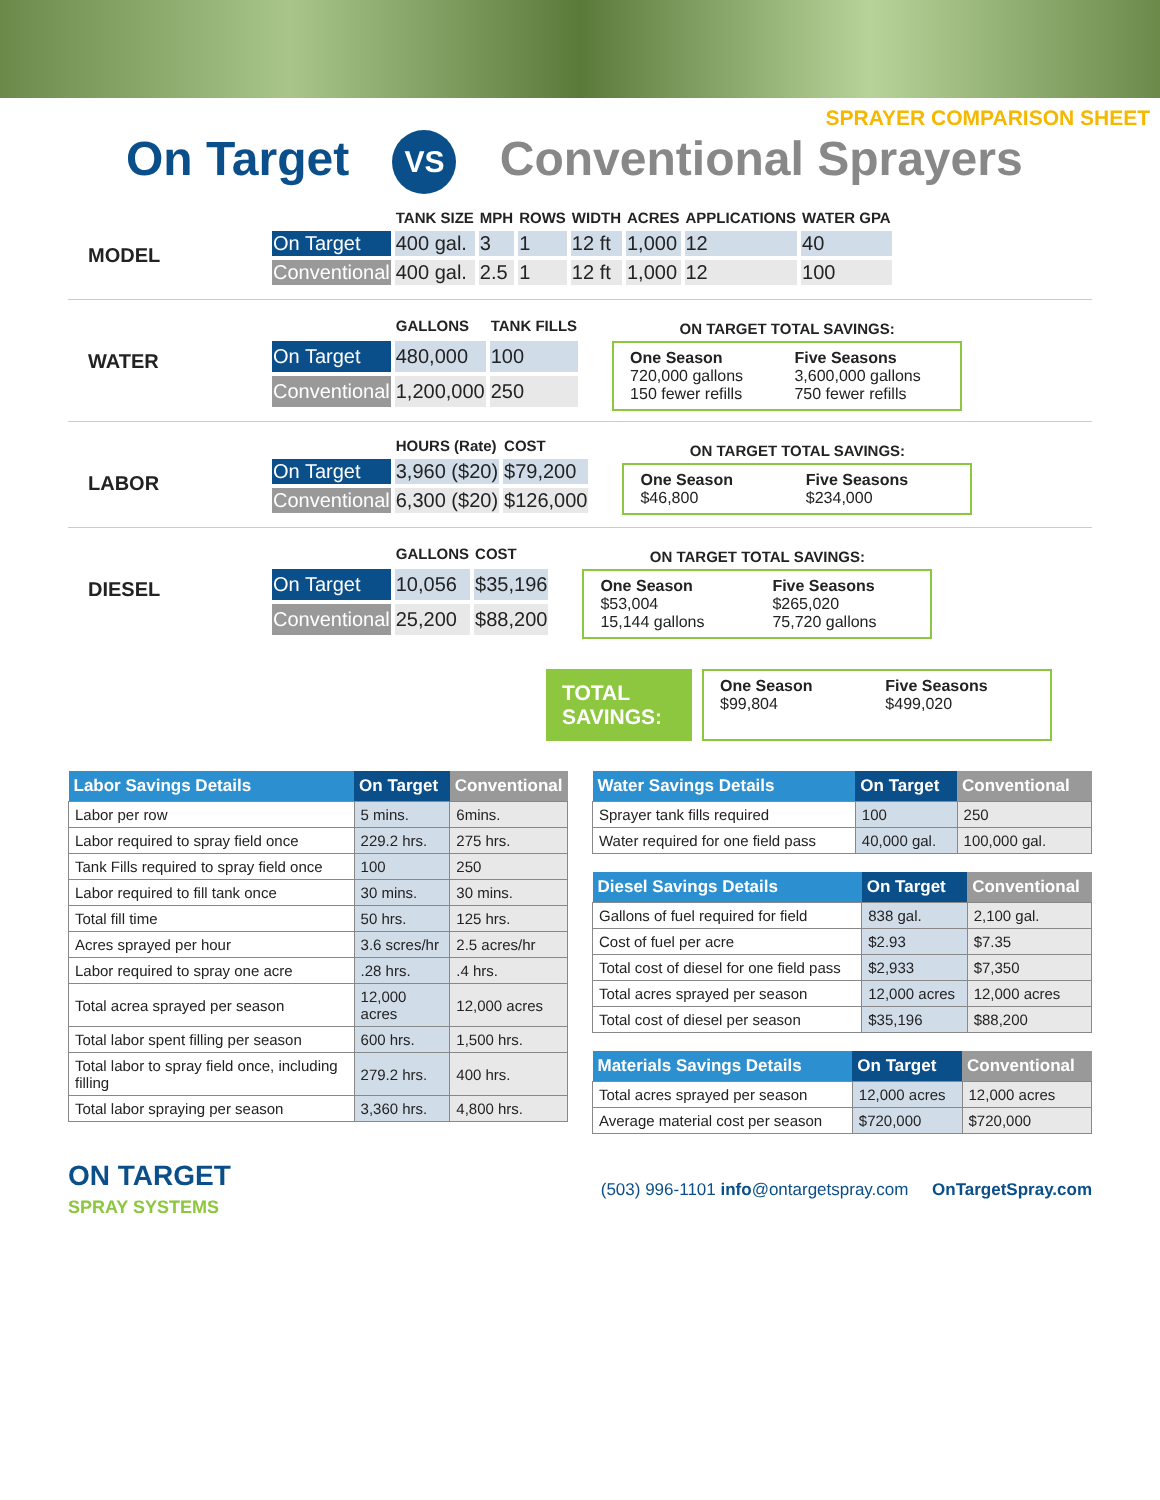SPRAYER COMPARISON SHEET
On Target VS Conventional Sprayers
MODEL
| | TANK SIZE | MPH | ROWS | WIDTH | ACRES | APPLICATIONS | WATER GPA |
| --- | --- | --- | --- | --- | --- | --- | --- |
| On Target | 400 gal. | 3 | 1 | 12 ft | 1,000 | 12 | 40 |
| Conventional | 400 gal. | 2.5 | 1 | 12 ft | 1,000 | 12 | 100 |
WATER
| | GALLONS | TANK FILLS |
| --- | --- | --- |
| On Target | 480,000 | 100 |
| Conventional | 1,200,000 | 250 |
ON TARGET TOTAL SAVINGS:
| One Season 720,000 gallons 150 fewer refills | Five Seasons 3,600,000 gallons 750 fewer refills |
LABOR
| | HOURS (Rate) | COST |
| --- | --- | --- |
| On Target | 3,960 ($20) | $79,200 |
| Conventional | 6,300 ($20) | $126,000 |
ON TARGET TOTAL SAVINGS:
| One Season $46,800 | Five Seasons $234,000 |
DIESEL
| | GALLONS | COST |
| --- | --- | --- |
| On Target | 10,056 | $35,196 |
| Conventional | 25,200 | $88,200 |
ON TARGET TOTAL SAVINGS:
| One Season $53,004 15,144 gallons | Five Seasons $265,020 75,720 gallons |
TOTAL
SAVINGS:
| One Season $99,804 | Five Seasons $499,020 |
| Labor Savings Details | On Target | Conventional |
| --- | --- | --- |
| Labor per row | 5 mins. | 6mins. |
| Labor required to spray field once | 229.2 hrs. | 275 hrs. |
| Tank Fills required to spray field once | 100 | 250 |
| Labor required to fill tank once | 30 mins. | 30 mins. |
| Total fill time | 50 hrs. | 125 hrs. |
| Acres sprayed per hour | 3.6 scres/hr | 2.5 acres/hr |
| Labor required to spray one acre | .28 hrs. | .4 hrs. |
| Total acrea sprayed per season | 12,000 acres | 12,000 acres |
| Total labor spent filling per season | 600 hrs. | 1,500 hrs. |
| Total labor to spray field once, including filling | 279.2 hrs. | 400 hrs. |
| Total labor spraying per season | 3,360 hrs. | 4,800 hrs. |
| Water Savings Details | On Target | Conventional |
| --- | --- | --- |
| Sprayer tank fills required | 100 | 250 |
| Water required for one field pass | 40,000 gal. | 100,000 gal. |
| Diesel Savings Details | On Target | Conventional |
| --- | --- | --- |
| Gallons of fuel required for field | 838 gal. | 2,100 gal. |
| Cost of fuel per acre | $2.93 | $7.35 |
| Total cost of diesel for one field pass | $2,933 | $7,350 |
| Total acres sprayed per season | 12,000 acres | 12,000 acres |
| Total cost of diesel per season | $35,196 | $88,200 |
| Materials Savings Details | On Target | Conventional |
| --- | --- | --- |
| Total acres sprayed per season | 12,000 acres | 12,000 acres |
| Average material cost per season | $720,000 | $720,000 |
ON TARGET
SPRAY SYSTEMS
(503) 996-1101 info@ontargetspray.com OnTargetSpray.com